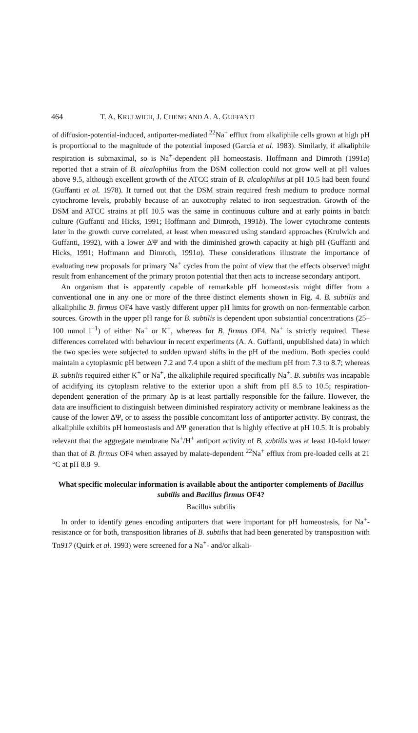464 T. A. KRULWICH, J. CHENG AND A. A. GUFFANTI
of diffusion-potential-induced, antiporter-mediated <sup>22</sup>Na<sup>+</sup> efflux from alkaliphile cells grown at high pH is proportional to the magnitude of the potential imposed (Garcia et al. 1983). Similarly, if alkaliphile respiration is submaximal, so is Na<sup>+</sup>-dependent pH homeostasis. Hoffmann and Dimroth (1991a) reported that a strain of B. alcalophilus from the DSM collection could not grow well at pH values above 9.5, although excellent growth of the ATCC strain of B. alcalophilus at pH 10.5 had been found (Guffanti et al. 1978). It turned out that the DSM strain required fresh medium to produce normal cytochrome levels, probably because of an auxotrophy related to iron sequestration. Growth of the DSM and ATCC strains at pH 10.5 was the same in continuous culture and at early points in batch culture (Guffanti and Hicks, 1991; Hoffmann and Dimroth, 1991b). The lower cytochrome contents later in the growth curve correlated, at least when measured using standard approaches (Krulwich and Guffanti, 1992), with a lower ΔΨ and with the diminished growth capacity at high pH (Guffanti and Hicks, 1991; Hoffmann and Dimroth, 1991a). These considerations illustrate the importance of evaluating new proposals for primary Na<sup>+</sup> cycles from the point of view that the effects observed might result from enhancement of the primary proton potential that then acts to increase secondary antiport.
An organism that is apparently capable of remarkable pH homeostasis might differ from a conventional one in any one or more of the three distinct elements shown in Fig. 4. B. subtilis and alkaliphilic B. firmus OF4 have vastly different upper pH limits for growth on non-fermentable carbon sources. Growth in the upper pH range for B. subtilis is dependent upon substantial concentrations (25–100 mmol l<sup>−1</sup>) of either Na<sup>+</sup> or K<sup>+</sup>, whereas for B. firmus OF4, Na<sup>+</sup> is strictly required. These differences correlated with behaviour in recent experiments (A. A. Guffanti, unpublished data) in which the two species were subjected to sudden upward shifts in the pH of the medium. Both species could maintain a cytoplasmic pH between 7.2 and 7.4 upon a shift of the medium pH from 7.3 to 8.7; whereas B. subtilis required either K<sup>+</sup> or Na<sup>+</sup>, the alkaliphile required specifically Na<sup>+</sup>. B. subtilis was incapable of acidifying its cytoplasm relative to the exterior upon a shift from pH 8.5 to 10.5; respiration-dependent generation of the primary Δp is at least partially responsible for the failure. However, the data are insufficient to distinguish between diminished respiratory activity or membrane leakiness as the cause of the lower ΔΨ, or to assess the possible concomitant loss of antiporter activity. By contrast, the alkaliphile exhibits pH homeostasis and ΔΨ generation that is highly effective at pH 10.5. It is probably relevant that the aggregate membrane Na<sup>+</sup>/H<sup>+</sup> antiport activity of B. subtilis was at least 10-fold lower than that of B. firmus OF4 when assayed by malate-dependent <sup>22</sup>Na<sup>+</sup> efflux from pre-loaded cells at 21 °C at pH 8.8–9.
What specific molecular information is available about the antiporter complements of Bacillus subtilis and Bacillus firmus OF4?
Bacillus subtilis
In order to identify genes encoding antiporters that were important for pH homeostasis, for Na<sup>+</sup>-resistance or for both, transposition libraries of B. subtilis that had been generated by transposition with Tn917 (Quirk et al. 1993) were screened for a Na<sup>+</sup>- and/or alkali-